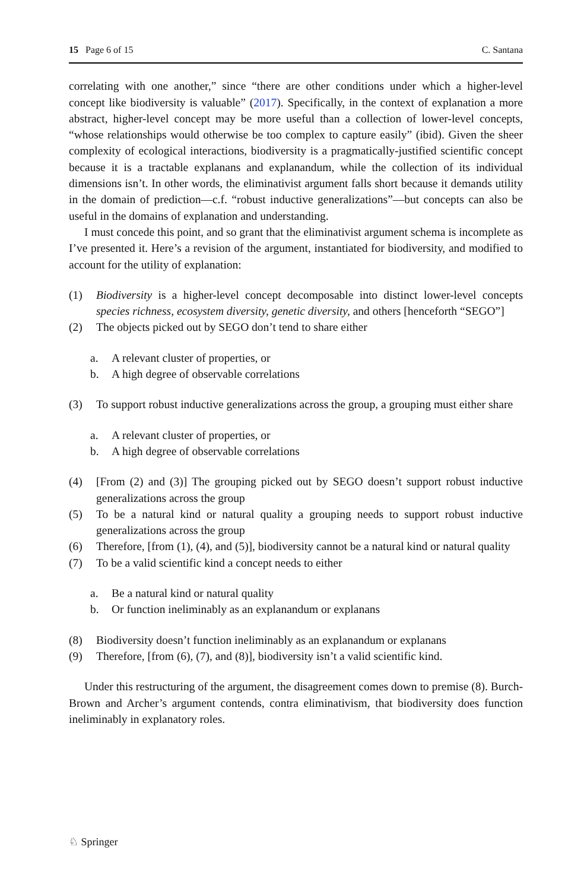15 Page 6 of 15 C. Santana
correlating with one another,” since “there are other conditions under which a higher-level concept like biodiversity is valuable” (2017). Specifically, in the context of explanation a more abstract, higher-level concept may be more useful than a collection of lower-level concepts, “whose relationships would otherwise be too complex to capture easily” (ibid). Given the sheer complexity of ecological interactions, biodiversity is a pragmatically-justified scientific concept because it is a tractable explanans and explanandum, while the collection of its individual dimensions isn’t. In other words, the eliminativist argument falls short because it demands utility in the domain of prediction—c.f. “robust inductive generalizations”—but concepts can also be useful in the domains of explanation and understanding.
I must concede this point, and so grant that the eliminativist argument schema is incomplete as I’ve presented it. Here’s a revision of the argument, instantiated for biodiversity, and modified to account for the utility of explanation:
(1) Biodiversity is a higher-level concept decomposable into distinct lower-level concepts species richness, ecosystem diversity, genetic diversity, and others [henceforth “SEGO”]
(2) The objects picked out by SEGO don’t tend to share either
a. A relevant cluster of properties, or
b. A high degree of observable correlations
(3) To support robust inductive generalizations across the group, a grouping must either share
a. A relevant cluster of properties, or
b. A high degree of observable correlations
(4) [From (2) and (3)] The grouping picked out by SEGO doesn’t support robust inductive generalizations across the group
(5) To be a natural kind or natural quality a grouping needs to support robust inductive generalizations across the group
(6) Therefore, [from (1), (4), and (5)], biodiversity cannot be a natural kind or natural quality
(7) To be a valid scientific kind a concept needs to either
a. Be a natural kind or natural quality
b. Or function ineliminably as an explanandum or explanans
(8) Biodiversity doesn’t function ineliminably as an explanandum or explanans
(9) Therefore, [from (6), (7), and (8)], biodiversity isn’t a valid scientific kind.
Under this restructuring of the argument, the disagreement comes down to premise (8). Burch-Brown and Archer’s argument contends, contra eliminativism, that biodiversity does function ineliminably in explanatory roles.
♘ Springer